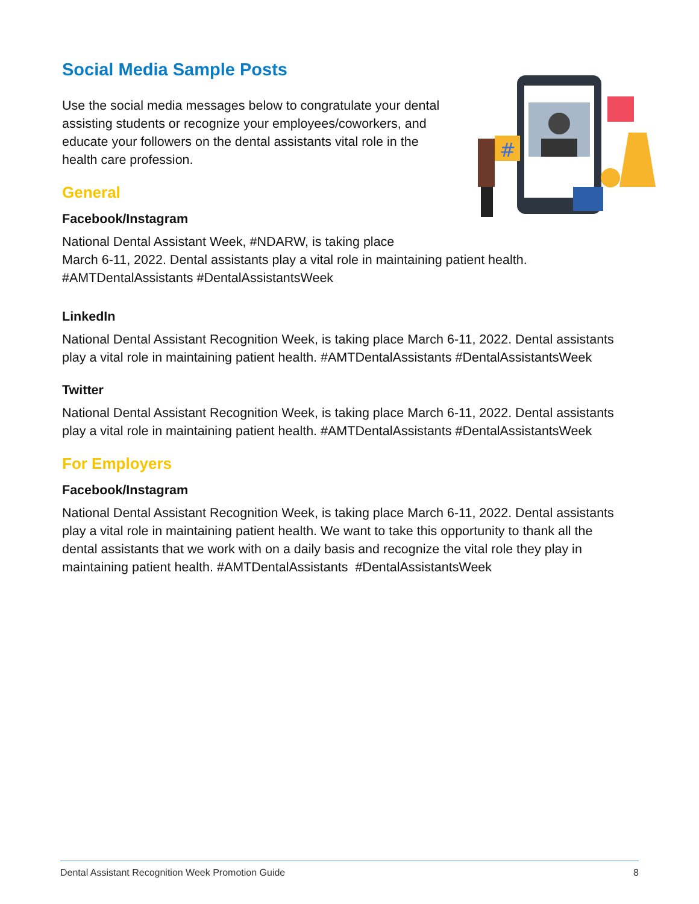Social Media Sample Posts
#
Use the social media messages below to congratulate your dental assisting students or recognize your employees/coworkers, and educate your followers on the dental assistants vital role in the health care profession.
General
Facebook/Instagram
National Dental Assistant Week, #NDARW, is taking place
March 6-11, 2022. Dental assistants play a vital role in maintaining patient health. #AMTDentalAssistants #DentalAssistantsWeek
LinkedIn
National Dental Assistant Recognition Week, is taking place March 6-11, 2022. Dental assistants play a vital role in maintaining patient health. #AMTDentalAssistants #DentalAssistantsWeek
Twitter
National Dental Assistant Recognition Week, is taking place March 6-11, 2022. Dental assistants play a vital role in maintaining patient health. #AMTDentalAssistants #DentalAssistantsWeek
For Employers
Facebook/Instagram
National Dental Assistant Recognition Week, is taking place March 6-11, 2022. Dental assistants play a vital role in maintaining patient health. We want to take this opportunity to thank all the dental assistants that we work with on a daily basis and recognize the vital role they play in maintaining patient health. #AMTDentalAssistants #DentalAssistantsWeek
Dental Assistant Recognition Week Promotion Guide 8